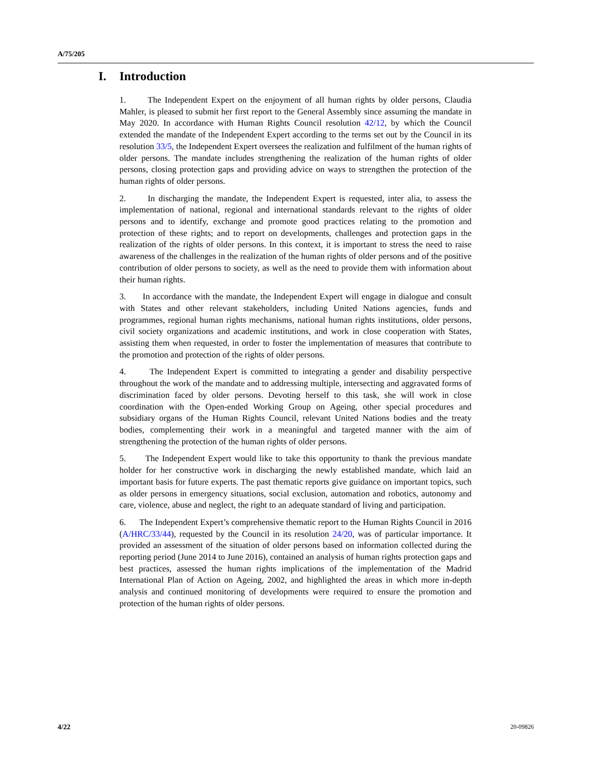A/75/205
I. Introduction
1. The Independent Expert on the enjoyment of all human rights by older persons, Claudia Mahler, is pleased to submit her first report to the General Assembly since assuming the mandate in May 2020. In accordance with Human Rights Council resolution 42/12, by which the Council extended the mandate of the Independent Expert according to the terms set out by the Council in its resolution 33/5, the Independent Expert oversees the realization and fulfilment of the human rights of older persons. The mandate includes strengthening the realization of the human rights of older persons, closing protection gaps and providing advice on ways to strengthen the protection of the human rights of older persons.
2. In discharging the mandate, the Independent Expert is requested, inter alia, to assess the implementation of national, regional and international standards relevant to the rights of older persons and to identify, exchange and promote good practices relating to the promotion and protection of these rights; and to report on developments, challenges and protection gaps in the realization of the rights of older persons. In this context, it is important to stress the need to raise awareness of the challenges in the realization of the human rights of older persons and of the positive contribution of older persons to society, as well as the need to provide them with information about their human rights.
3. In accordance with the mandate, the Independent Expert will engage in dialogue and consult with States and other relevant stakeholders, including United Nations agencies, funds and programmes, regional human rights mechanisms, national human rights institutions, older persons, civil society organizations and academic institutions, and work in close cooperation with States, assisting them when requested, in order to foster the implementation of measures that contribute to the promotion and protection of the rights of older persons.
4. The Independent Expert is committed to integrating a gender and disability perspective throughout the work of the mandate and to addressing multiple, intersecting and aggravated forms of discrimination faced by older persons. Devoting herself to this task, she will work in close coordination with the Open-ended Working Group on Ageing, other special procedures and subsidiary organs of the Human Rights Council, relevant United Nations bodies and the treaty bodies, complementing their work in a meaningful and targeted manner with the aim of strengthening the protection of the human rights of older persons.
5. The Independent Expert would like to take this opportunity to thank the previous mandate holder for her constructive work in discharging the newly established mandate, which laid an important basis for future experts. The past thematic reports give guidance on important topics, such as older persons in emergency situations, social exclusion, automation and robotics, autonomy and care, violence, abuse and neglect, the right to an adequate standard of living and participation.
6. The Independent Expert’s comprehensive thematic report to the Human Rights Council in 2016 (A/HRC/33/44), requested by the Council in its resolution 24/20, was of particular importance. It provided an assessment of the situation of older persons based on information collected during the reporting period (June 2014 to June 2016), contained an analysis of human rights protection gaps and best practices, assessed the human rights implications of the implementation of the Madrid International Plan of Action on Ageing, 2002, and highlighted the areas in which more in-depth analysis and continued monitoring of developments were required to ensure the promotion and protection of the human rights of older persons.
4/22 20-09826